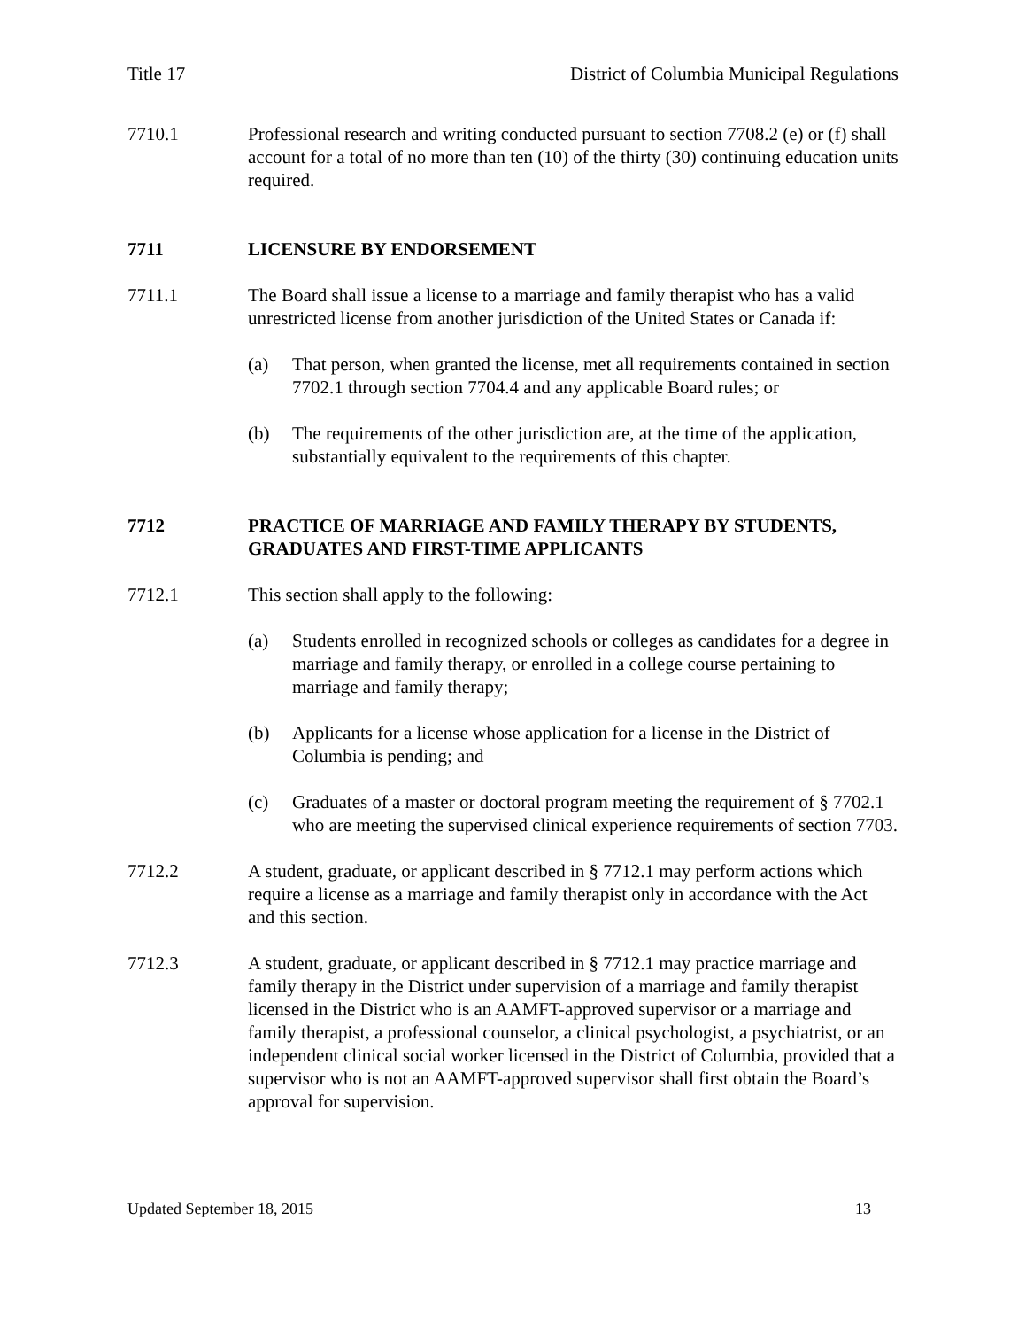Title 17 District of Columbia Municipal Regulations
7710.1 Professional research and writing conducted pursuant to section 7708.2 (e) or (f) shall account for a total of no more than ten (10) of the thirty (30) continuing education units required.
7711 LICENSURE BY ENDORSEMENT
7711.1 The Board shall issue a license to a marriage and family therapist who has a valid unrestricted license from another jurisdiction of the United States or Canada if:
(a) That person, when granted the license, met all requirements contained in section 7702.1 through section 7704.4 and any applicable Board rules; or
(b) The requirements of the other jurisdiction are, at the time of the application, substantially equivalent to the requirements of this chapter.
7712 PRACTICE OF MARRIAGE AND FAMILY THERAPY BY STUDENTS, GRADUATES AND FIRST-TIME APPLICANTS
7712.1 This section shall apply to the following:
(a) Students enrolled in recognized schools or colleges as candidates for a degree in marriage and family therapy, or enrolled in a college course pertaining to marriage and family therapy;
(b) Applicants for a license whose application for a license in the District of Columbia is pending; and
(c) Graduates of a master or doctoral program meeting the requirement of § 7702.1 who are meeting the supervised clinical experience requirements of section 7703.
7712.2 A student, graduate, or applicant described in § 7712.1 may perform actions which require a license as a marriage and family therapist only in accordance with the Act and this section.
7712.3 A student, graduate, or applicant described in § 7712.1 may practice marriage and family therapy in the District under supervision of a marriage and family therapist licensed in the District who is an AAMFT-approved supervisor or a marriage and family therapist, a professional counselor, a clinical psychologist, a psychiatrist, or an independent clinical social worker licensed in the District of Columbia, provided that a supervisor who is not an AAMFT-approved supervisor shall first obtain the Board’s approval for supervision.
Updated September 18, 2015 13